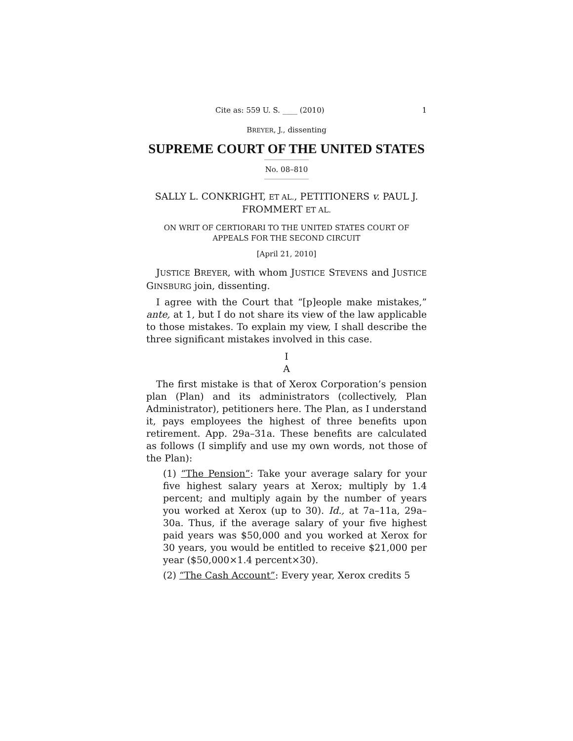Cite as: 559 U. S. ____ (2010) 1
BREYER, J., dissenting
SUPREME COURT OF THE UNITED STATES
No. 08–810
SALLY L. CONKRIGHT, ET AL., PETITIONERS v. PAUL J. FROMMERT ET AL.
ON WRIT OF CERTIORARI TO THE UNITED STATES COURT OF APPEALS FOR THE SECOND CIRCUIT
[April 21, 2010]
JUSTICE BREYER, with whom JUSTICE STEVENS and JUSTICE GINSBURG join, dissenting.
I agree with the Court that “[p]eople make mistakes,” ante, at 1, but I do not share its view of the law applicable to those mistakes. To explain my view, I shall describe the three significant mistakes involved in this case.
I
A
The first mistake is that of Xerox Corporation’s pension plan (Plan) and its administrators (collectively, Plan Administrator), petitioners here. The Plan, as I understand it, pays employees the highest of three benefits upon retirement. App. 29a–31a. These benefits are calculated as follows (I simplify and use my own words, not those of the Plan):
(1) “The Pension”: Take your average salary for your five highest salary years at Xerox; multiply by 1.4 percent; and multiply again by the number of years you worked at Xerox (up to 30). Id., at 7a–11a, 29a–30a. Thus, if the average salary of your five highest paid years was $50,000 and you worked at Xerox for 30 years, you would be entitled to receive $21,000 per year ($50,000×1.4 percent×30).
(2) “The Cash Account”: Every year, Xerox credits 5